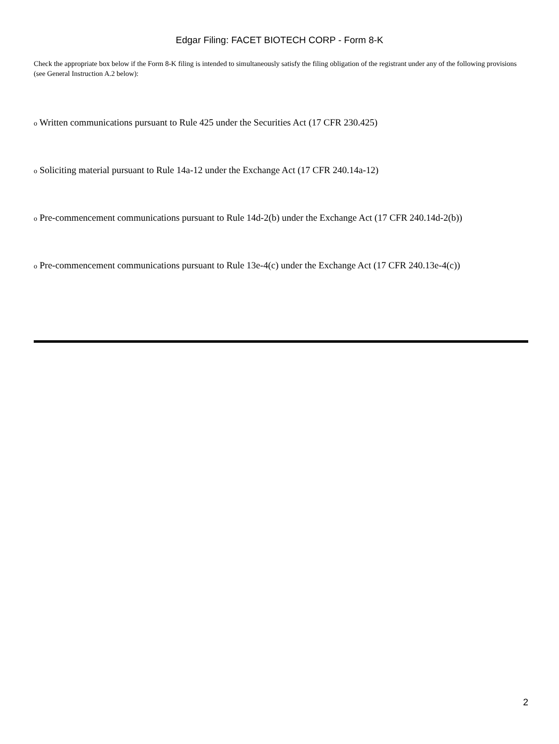Edgar Filing: FACET BIOTECH CORP - Form 8-K
Check the appropriate box below if the Form 8-K filing is intended to simultaneously satisfy the filing obligation of the registrant under any of the following provisions (see General Instruction A.2 below):
o Written communications pursuant to Rule 425 under the Securities Act (17 CFR 230.425)
o Soliciting material pursuant to Rule 14a-12 under the Exchange Act (17 CFR 240.14a-12)
o Pre-commencement communications pursuant to Rule 14d-2(b) under the Exchange Act (17 CFR 240.14d-2(b))
o Pre-commencement communications pursuant to Rule 13e-4(c) under the Exchange Act (17 CFR 240.13e-4(c))
2